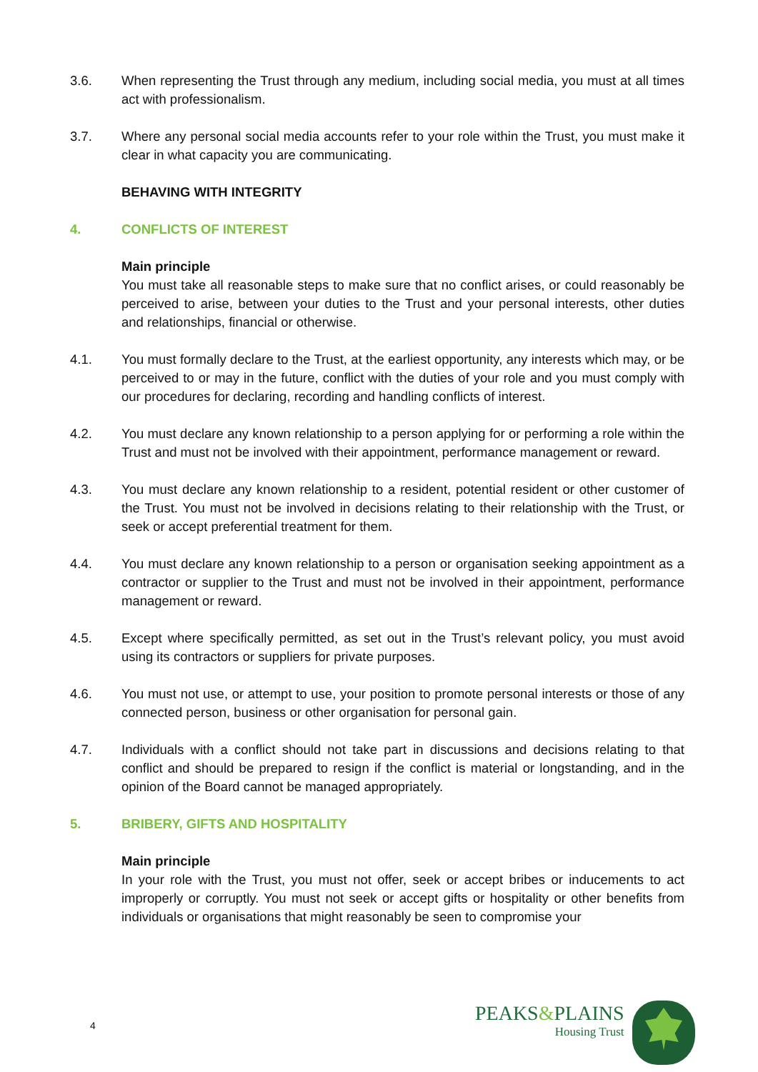3.6. When representing the Trust through any medium, including social media, you must at all times act with professionalism.
3.7. Where any personal social media accounts refer to your role within the Trust, you must make it clear in what capacity you are communicating.
BEHAVING WITH INTEGRITY
4. CONFLICTS OF INTEREST
Main principle
You must take all reasonable steps to make sure that no conflict arises, or could reasonably be perceived to arise, between your duties to the Trust and your personal interests, other duties and relationships, financial or otherwise.
4.1. You must formally declare to the Trust, at the earliest opportunity, any interests which may, or be perceived to or may in the future, conflict with the duties of your role and you must comply with our procedures for declaring, recording and handling conflicts of interest.
4.2. You must declare any known relationship to a person applying for or performing a role within the Trust and must not be involved with their appointment, performance management or reward.
4.3. You must declare any known relationship to a resident, potential resident or other customer of the Trust. You must not be involved in decisions relating to their relationship with the Trust, or seek or accept preferential treatment for them.
4.4. You must declare any known relationship to a person or organisation seeking appointment as a contractor or supplier to the Trust and must not be involved in their appointment, performance management or reward.
4.5. Except where specifically permitted, as set out in the Trust’s relevant policy, you must avoid using its contractors or suppliers for private purposes.
4.6. You must not use, or attempt to use, your position to promote personal interests or those of any connected person, business or other organisation for personal gain.
4.7. Individuals with a conflict should not take part in discussions and decisions relating to that conflict and should be prepared to resign if the conflict is material or longstanding, and in the opinion of the Board cannot be managed appropriately.
5. BRIBERY, GIFTS AND HOSPITALITY
Main principle
In your role with the Trust, you must not offer, seek or accept bribes or inducements to act improperly or corruptly. You must not seek or accept gifts or hospitality or other benefits from individuals or organisations that might reasonably be seen to compromise your
4
PEAKS&PLAINS
Housing Trust